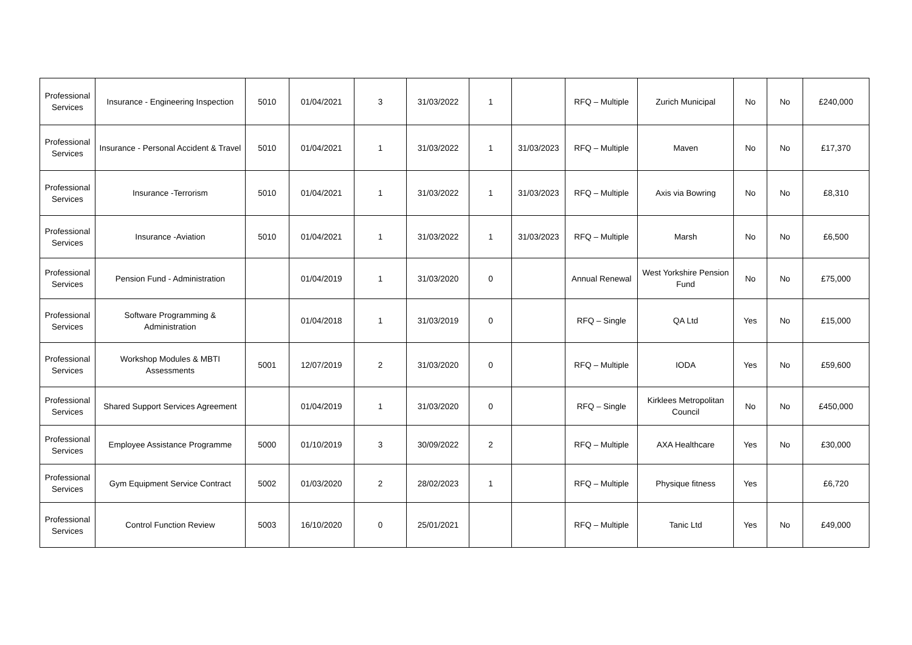| Professional Services | Insurance - Engineering Inspection | 5010 | 01/04/2021 | 3 | 31/03/2022 | 1 | | RFQ – Multiple | Zurich Municipal | No | No | £240,000 |
| Professional Services | Insurance - Personal Accident & Travel | 5010 | 01/04/2021 | 1 | 31/03/2022 | 1 | 31/03/2023 | RFQ – Multiple | Maven | No | No | £17,370 |
| Professional Services | Insurance -Terrorism | 5010 | 01/04/2021 | 1 | 31/03/2022 | 1 | 31/03/2023 | RFQ – Multiple | Axis via Bowring | No | No | £8,310 |
| Professional Services | Insurance -Aviation | 5010 | 01/04/2021 | 1 | 31/03/2022 | 1 | 31/03/2023 | RFQ – Multiple | Marsh | No | No | £6,500 |
| Professional Services | Pension Fund - Administration | | 01/04/2019 | 1 | 31/03/2020 | 0 | | Annual Renewal | West Yorkshire Pension Fund | No | No | £75,000 |
| Professional Services | Software Programming & Administration | | 01/04/2018 | 1 | 31/03/2019 | 0 | | RFQ – Single | QA Ltd | Yes | No | £15,000 |
| Professional Services | Workshop Modules & MBTI Assessments | 5001 | 12/07/2019 | 2 | 31/03/2020 | 0 | | RFQ – Multiple | IODA | Yes | No | £59,600 |
| Professional Services | Shared Support Services Agreement | | 01/04/2019 | 1 | 31/03/2020 | 0 | | RFQ – Single | Kirklees Metropolitan Council | No | No | £450,000 |
| Professional Services | Employee Assistance Programme | 5000 | 01/10/2019 | 3 | 30/09/2022 | 2 | | RFQ – Multiple | AXA Healthcare | Yes | No | £30,000 |
| Professional Services | Gym Equipment Service Contract | 5002 | 01/03/2020 | 2 | 28/02/2023 | 1 | | RFQ – Multiple | Physique fitness | Yes | | £6,720 |
| Professional Services | Control Function Review | 5003 | 16/10/2020 | 0 | 25/01/2021 | | | RFQ – Multiple | Tanic Ltd | Yes | No | £49,000 |